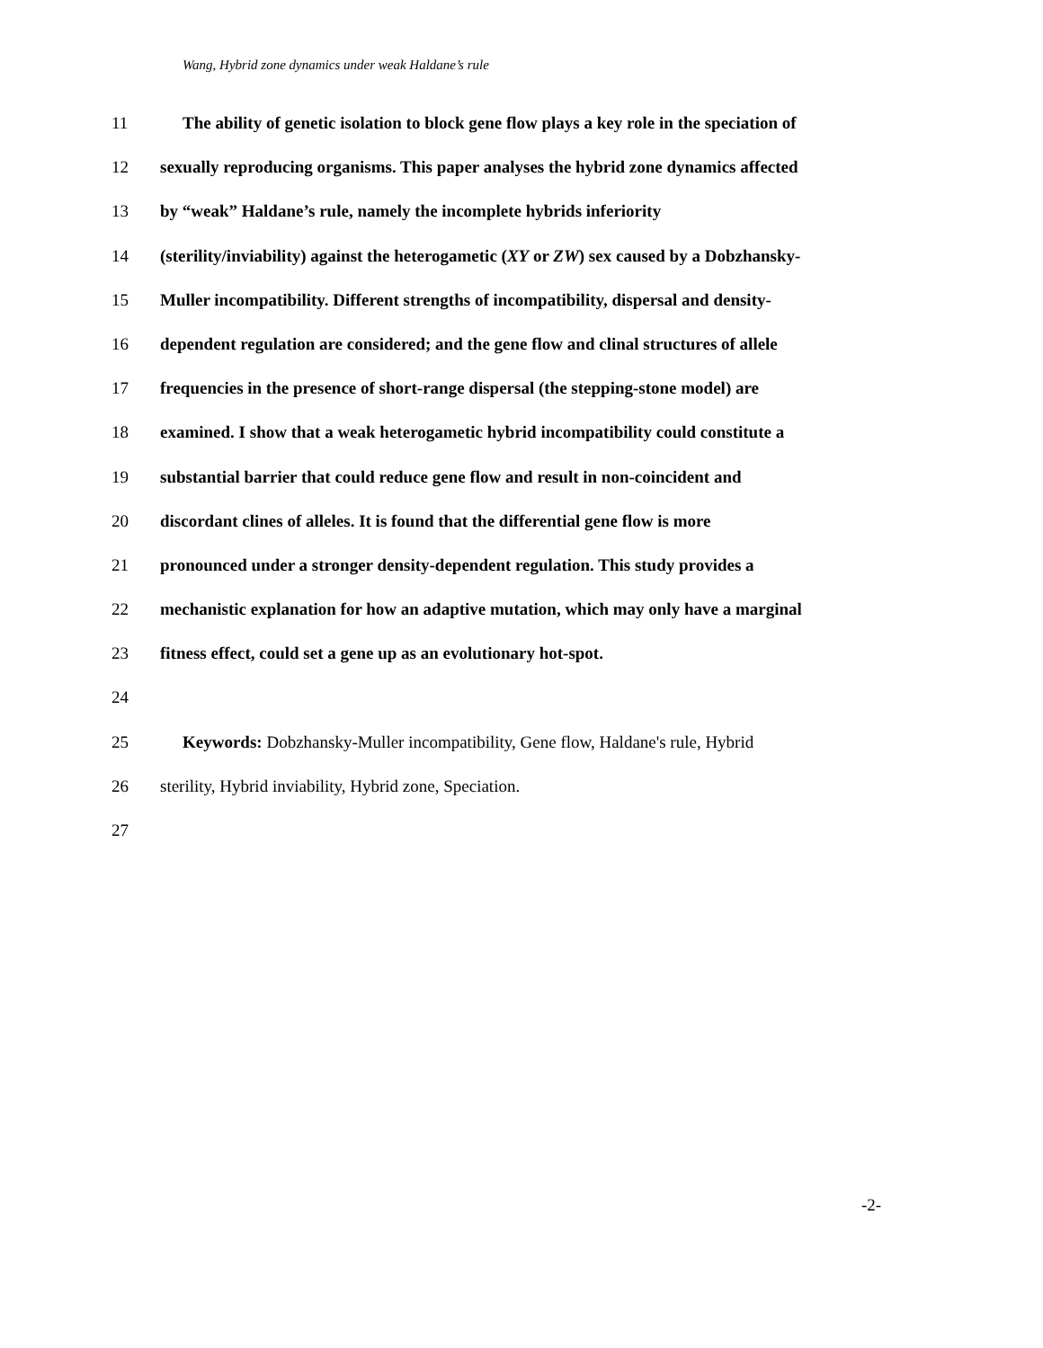Wang, Hybrid zone dynamics under weak Haldane’s rule
11 The ability of genetic isolation to block gene flow plays a key role in the speciation of
12 sexually reproducing organisms. This paper analyses the hybrid zone dynamics affected
13 by “weak” Haldane’s rule, namely the incomplete hybrids inferiority
14 (sterility/inviability) against the heterogametic (XY or ZW) sex caused by a Dobzhansky-
15 Muller incompatibility. Different strengths of incompatibility, dispersal and density-
16 dependent regulation are considered; and the gene flow and clinal structures of allele
17 frequencies in the presence of short-range dispersal (the stepping-stone model) are
18 examined. I show that a weak heterogametic hybrid incompatibility could constitute a
19 substantial barrier that could reduce gene flow and result in non-coincident and
20 discordant clines of alleles. It is found that the differential gene flow is more
21 pronounced under a stronger density-dependent regulation. This study provides a
22 mechanistic explanation for how an adaptive mutation, which may only have a marginal
23 fitness effect, could set a gene up as an evolutionary hot-spot.
24
25 Keywords: Dobzhansky-Muller incompatibility, Gene flow, Haldane's rule, Hybrid
26 sterility, Hybrid inviability, Hybrid zone, Speciation.
27
-2-